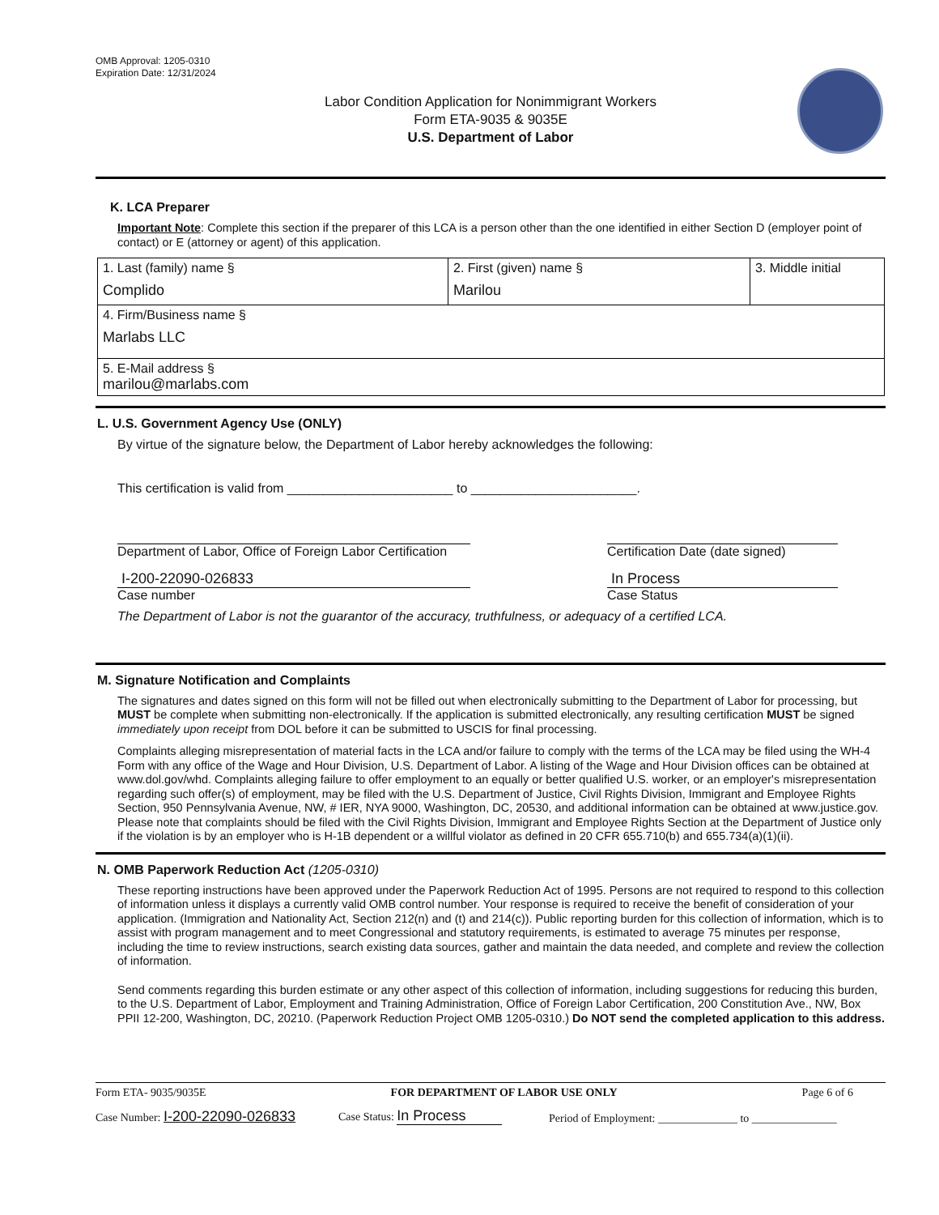OMB Approval: 1205-0310
Expiration Date: 12/31/2024
Labor Condition Application for Nonimmigrant Workers
Form ETA-9035 & 9035E
U.S. Department of Labor
K. LCA Preparer
Important Note: Complete this section if the preparer of this LCA is a person other than the one identified in either Section D (employer point of contact) or E (attorney or agent) of this application.
| 1. Last (family) name § Complido | 2. First (given) name § Marilou | 3. Middle initial |
| 4. Firm/Business name § Marlabs LLC | | |
| 5. E-Mail address § marilou@marlabs.com | | |
L. U.S. Government Agency Use (ONLY)
By virtue of the signature below, the Department of Labor hereby acknowledges the following:
This certification is valid from _______________________ to _______________________.
Department of Labor, Office of Foreign Labor Certification
Certification Date (date signed)
I-200-22090-026833
Case number
In Process
Case Status
The Department of Labor is not the guarantor of the accuracy, truthfulness, or adequacy of a certified LCA.
M. Signature Notification and Complaints
The signatures and dates signed on this form will not be filled out when electronically submitting to the Department of Labor for processing, but MUST be complete when submitting non-electronically. If the application is submitted electronically, any resulting certification MUST be signed immediately upon receipt from DOL before it can be submitted to USCIS for final processing.
Complaints alleging misrepresentation of material facts in the LCA and/or failure to comply with the terms of the LCA may be filed using the WH-4 Form with any office of the Wage and Hour Division, U.S. Department of Labor. A listing of the Wage and Hour Division offices can be obtained at www.dol.gov/whd. Complaints alleging failure to offer employment to an equally or better qualified U.S. worker, or an employer's misrepresentation regarding such offer(s) of employment, may be filed with the U.S. Department of Justice, Civil Rights Division, Immigrant and Employee Rights Section, 950 Pennsylvania Avenue, NW, # IER, NYA 9000, Washington, DC, 20530, and additional information can be obtained at www.justice.gov. Please note that complaints should be filed with the Civil Rights Division, Immigrant and Employee Rights Section at the Department of Justice only if the violation is by an employer who is H-1B dependent or a willful violator as defined in 20 CFR 655.710(b) and 655.734(a)(1)(ii).
N. OMB Paperwork Reduction Act (1205-0310)
These reporting instructions have been approved under the Paperwork Reduction Act of 1995. Persons are not required to respond to this collection of information unless it displays a currently valid OMB control number. Your response is required to receive the benefit of consideration of your application. (Immigration and Nationality Act, Section 212(n) and (t) and 214(c)). Public reporting burden for this collection of information, which is to assist with program management and to meet Congressional and statutory requirements, is estimated to average 75 minutes per response, including the time to review instructions, search existing data sources, gather and maintain the data needed, and complete and review the collection of information.
Send comments regarding this burden estimate or any other aspect of this collection of information, including suggestions for reducing this burden, to the U.S. Department of Labor, Employment and Training Administration, Office of Foreign Labor Certification, 200 Constitution Ave., NW, Box PPII 12-200, Washington, DC, 20210. (Paperwork Reduction Project OMB 1205-0310.) Do NOT send the completed application to this address.
Form ETA- 9035/9035E FOR DEPARTMENT OF LABOR USE ONLY Page 6 of 6
Case Number: I-200-22090-026833 Case Status: In Process Period of Employment: ______________ to _______________